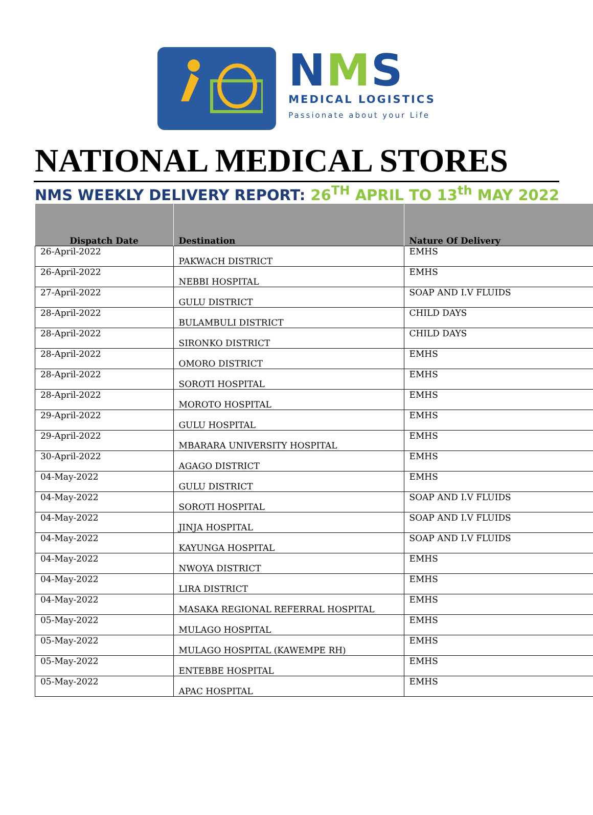NMS
MEDICAL LOGISTICS
Passionate about your Life
NATIONAL MEDICAL STORES
NMS WEEKLY DELIVERY REPORT: 26<sup>TH</sup> APRIL TO 13<sup>th</sup> MAY 2022
| Dispatch Date | Destination | Nature Of Delivery |
| --- | --- | --- |
| 26-April-2022 | PAKWACH DISTRICT | EMHS |
| 26-April-2022 | NEBBI HOSPITAL | EMHS |
| 27-April-2022 | GULU DISTRICT | SOAP AND I.V FLUIDS |
| 28-April-2022 | BULAMBULI DISTRICT | CHILD DAYS |
| 28-April-2022 | SIRONKO DISTRICT | CHILD DAYS |
| 28-April-2022 | OMORO DISTRICT | EMHS |
| 28-April-2022 | SOROTI HOSPITAL | EMHS |
| 28-April-2022 | MOROTO HOSPITAL | EMHS |
| 29-April-2022 | GULU HOSPITAL | EMHS |
| 29-April-2022 | MBARARA UNIVERSITY HOSPITAL | EMHS |
| 30-April-2022 | AGAGO DISTRICT | EMHS |
| 04-May-2022 | GULU DISTRICT | EMHS |
| 04-May-2022 | SOROTI HOSPITAL | SOAP AND I.V FLUIDS |
| 04-May-2022 | JINJA HOSPITAL | SOAP AND I.V FLUIDS |
| 04-May-2022 | KAYUNGA HOSPITAL | SOAP AND I.V FLUIDS |
| 04-May-2022 | NWOYA DISTRICT | EMHS |
| 04-May-2022 | LIRA DISTRICT | EMHS |
| 04-May-2022 | MASAKA REGIONAL REFERRAL HOSPITAL | EMHS |
| 05-May-2022 | MULAGO HOSPITAL | EMHS |
| 05-May-2022 | MULAGO HOSPITAL (KAWEMPE RH) | EMHS |
| 05-May-2022 | ENTEBBE HOSPITAL | EMHS |
| 05-May-2022 | APAC HOSPITAL | EMHS |